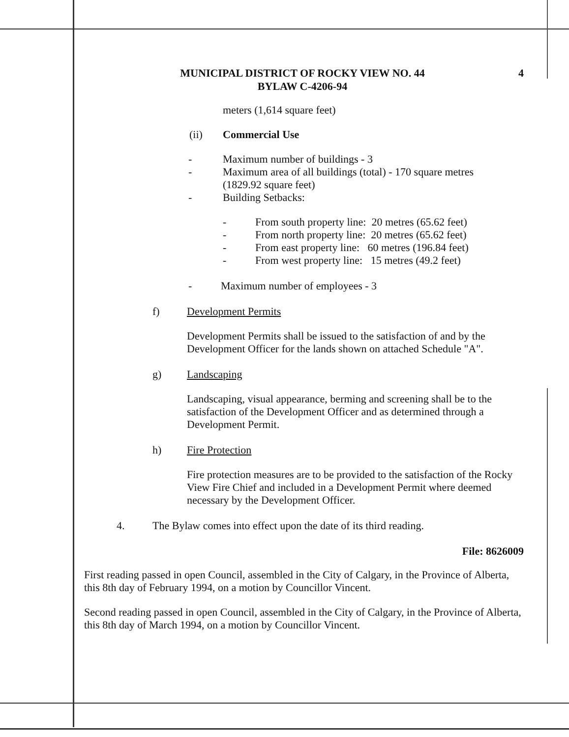MUNICIPAL DISTRICT OF ROCKY VIEW NO. 44
BYLAW C-4206-94
4
meters (1,614 square feet)
(ii) Commercial Use
- Maximum number of buildings - 3
- Maximum area of all buildings (total) - 170 square metres
(1829.92 square feet)
- Building Setbacks:
- From south property line: 20 metres (65.62 feet)
- From north property line: 20 metres (65.62 feet)
- From east property line: 60 metres (196.84 feet)
- From west property line: 15 metres (49.2 feet)
- Maximum number of employees - 3
f) Development Permits
Development Permits shall be issued to the satisfaction of and by the Development Officer for the lands shown on attached Schedule "A".
g) Landscaping
Landscaping, visual appearance, berming and screening shall be to the satisfaction of the Development Officer and as determined through a Development Permit.
h) Fire Protection
Fire protection measures are to be provided to the satisfaction of the Rocky View Fire Chief and included in a Development Permit where deemed necessary by the Development Officer.
4. The Bylaw comes into effect upon the date of its third reading.
File: 8626009
First reading passed in open Council, assembled in the City of Calgary, in the Province of Alberta, this 8th day of February 1994, on a motion by Councillor Vincent.
Second reading passed in open Council, assembled in the City of Calgary, in the Province of Alberta, this 8th day of March 1994, on a motion by Councillor Vincent.